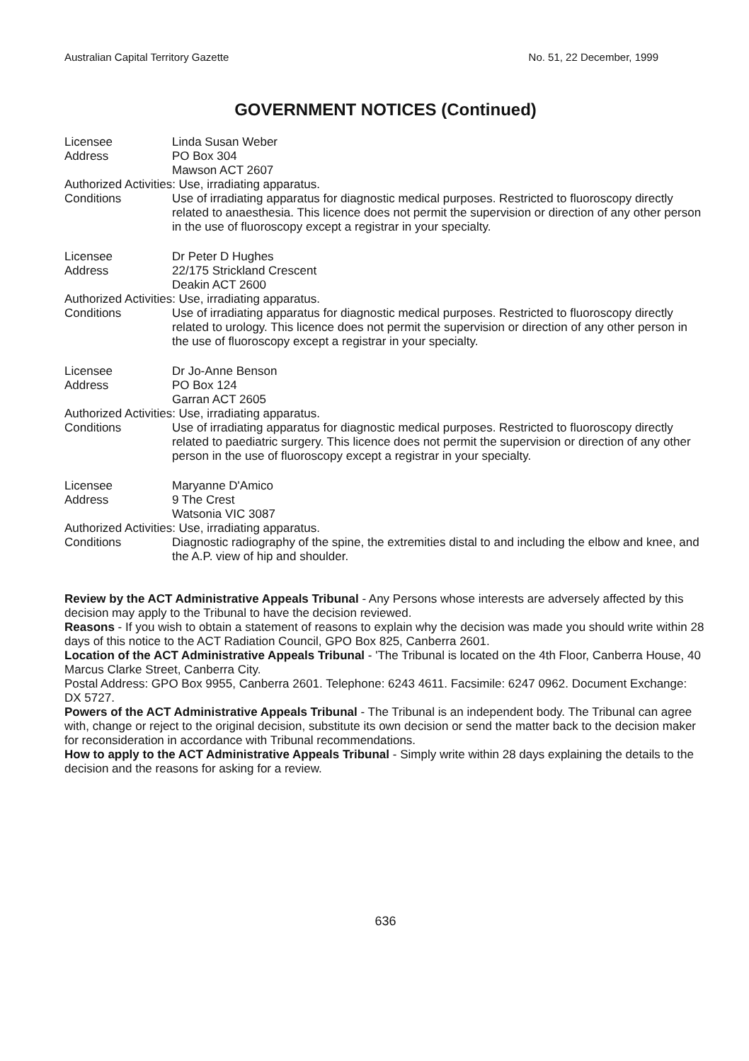Australian Capital Territory Gazette No. 51, 22 December, 1999
GOVERNMENT NOTICES (Continued)
Licensee Linda Susan Weber
Address PO Box 304
Mawson ACT 2607
Authorized Activities: Use, irradiating apparatus.
Conditions Use of irradiating apparatus for diagnostic medical purposes. Restricted to fluoroscopy directly related to anaesthesia. This licence does not permit the supervision or direction of any other person in the use of fluoroscopy except a registrar in your specialty.
Licensee Dr Peter D Hughes
Address 22/175 Strickland Crescent
Deakin ACT 2600
Authorized Activities: Use, irradiating apparatus.
Conditions Use of irradiating apparatus for diagnostic medical purposes. Restricted to fluoroscopy directly related to urology. This licence does not permit the supervision or direction of any other person in the use of fluoroscopy except a registrar in your specialty.
Licensee Dr Jo-Anne Benson
Address PO Box 124
Garran ACT 2605
Authorized Activities: Use, irradiating apparatus.
Conditions Use of irradiating apparatus for diagnostic medical purposes. Restricted to fluoroscopy directly related to paediatric surgery. This licence does not permit the supervision or direction of any other person in the use of fluoroscopy except a registrar in your specialty.
Licensee Maryanne D'Amico
Address 9 The Crest
Watsonia VIC 3087
Authorized Activities: Use, irradiating apparatus.
Conditions Diagnostic radiography of the spine, the extremities distal to and including the elbow and knee, and the A.P. view of hip and shoulder.
Review by the ACT Administrative Appeals Tribunal - Any Persons whose interests are adversely affected by this decision may apply to the Tribunal to have the decision reviewed.
Reasons - If you wish to obtain a statement of reasons to explain why the decision was made you should write within 28 days of this notice to the ACT Radiation Council, GPO Box 825, Canberra 2601.
Location of the ACT Administrative Appeals Tribunal - 'The Tribunal is located on the 4th Floor, Canberra House, 40 Marcus Clarke Street, Canberra City.
Postal Address: GPO Box 9955, Canberra 2601. Telephone: 6243 4611. Facsimile: 6247 0962. Document Exchange: DX 5727.
Powers of the ACT Administrative Appeals Tribunal - The Tribunal is an independent body. The Tribunal can agree with, change or reject to the original decision, substitute its own decision or send the matter back to the decision maker for reconsideration in accordance with Tribunal recommendations.
How to apply to the ACT Administrative Appeals Tribunal - Simply write within 28 days explaining the details to the decision and the reasons for asking for a review.
636